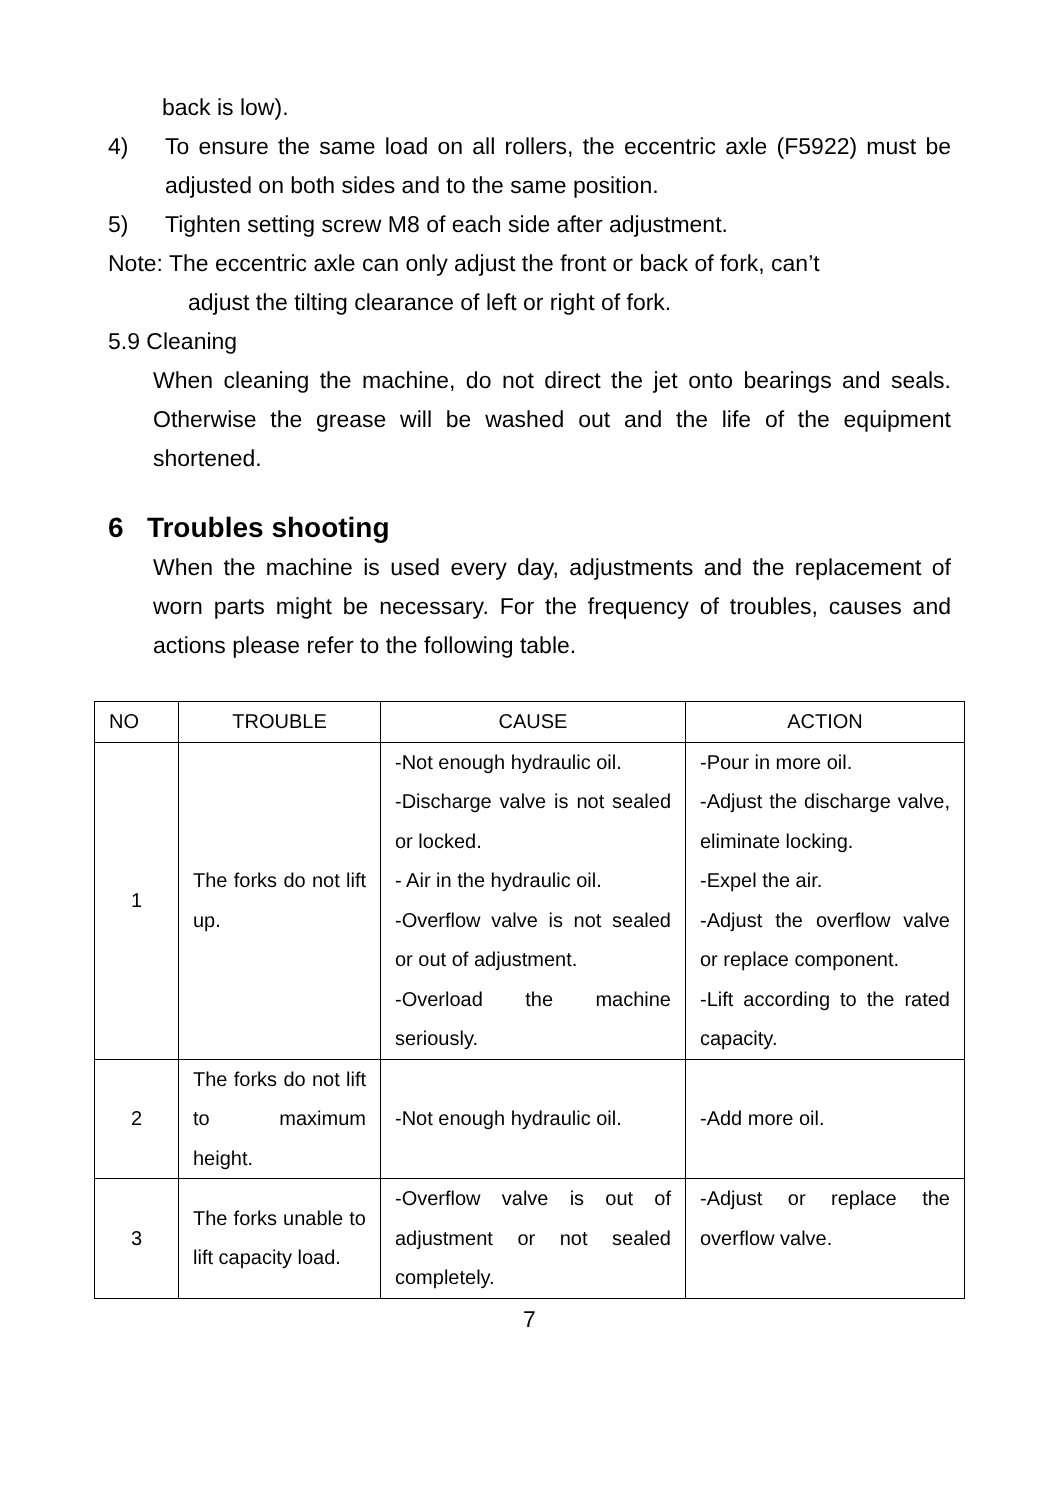back is low).
4) To ensure the same load on all rollers, the eccentric axle (F5922) must be adjusted on both sides and to the same position.
5) Tighten setting screw M8 of each side after adjustment.
Note: The eccentric axle can only adjust the front or back of fork, can’t
adjust the tilting clearance of left or right of fork.
5.9 Cleaning
When cleaning the machine, do not direct the jet onto bearings and seals. Otherwise the grease will be washed out and the life of the equipment shortened.
6 Troubles shooting
When the machine is used every day, adjustments and the replacement of worn parts might be necessary. For the frequency of troubles, causes and actions please refer to the following table.
| NO | TROUBLE | CAUSE | ACTION |
| --- | --- | --- | --- |
| 1 | The forks do not lift up. | -Not enough hydraulic oil. -Discharge valve is not sealed or locked. - Air in the hydraulic oil. -Overflow valve is not sealed or out of adjustment. -Overload the machine seriously. | -Pour in more oil. -Adjust the discharge valve, eliminate locking. -Expel the air. -Adjust the overflow valve or replace component. -Lift according to the rated capacity. |
| 2 | The forks do not lift to maximum height. | -Not enough hydraulic oil. | -Add more oil. |
| 3 | The forks unable to lift capacity load. | -Overflow valve is out of adjustment or not sealed completely. | -Adjust or replace the overflow valve. |
7